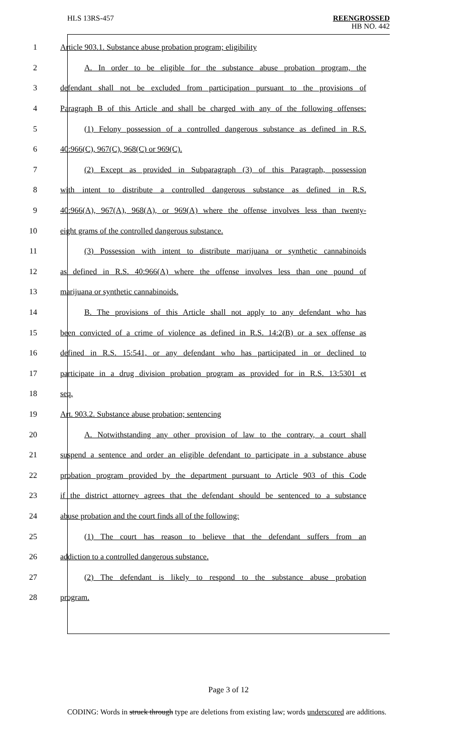HLS 13RS-457 REENGROSSED
HB NO. 442
1 Article 903.1. Substance abuse probation program; eligibility
2 A. In order to be eligible for the substance abuse probation program, the
3 defendant shall not be excluded from participation pursuant to the provisions of
4 Paragraph B of this Article and shall be charged with any of the following offenses:
5 (1) Felony possession of a controlled dangerous substance as defined in R.S.
6 40:966(C), 967(C), 968(C) or 969(C).
7 (2) Except as provided in Subparagraph (3) of this Paragraph, possession
8 with intent to distribute a controlled dangerous substance as defined in R.S.
9 40:966(A), 967(A), 968(A), or 969(A) where the offense involves less than twenty-
10 eight grams of the controlled dangerous substance.
11 (3) Possession with intent to distribute marijuana or synthetic cannabinoids
12 as defined in R.S. 40:966(A) where the offense involves less than one pound of
13 marijuana or synthetic cannabinoids.
14 B. The provisions of this Article shall not apply to any defendant who has
15 been convicted of a crime of violence as defined in R.S. 14:2(B) or a sex offense as
16 defined in R.S. 15:541, or any defendant who has participated in or declined to
17 participate in a drug division probation program as provided for in R.S. 13:5301 et
18 seq.
19 Art. 903.2. Substance abuse probation; sentencing
20 A. Notwithstanding any other provision of law to the contrary, a court shall
21 suspend a sentence and order an eligible defendant to participate in a substance abuse
22 probation program provided by the department pursuant to Article 903 of this Code
23 if the district attorney agrees that the defendant should be sentenced to a substance
24 abuse probation and the court finds all of the following:
25 (1) The court has reason to believe that the defendant suffers from an
26 addiction to a controlled dangerous substance.
27 (2) The defendant is likely to respond to the substance abuse probation
28 program.
Page 3 of 12
CODING: Words in struck through type are deletions from existing law; words underscored are additions.